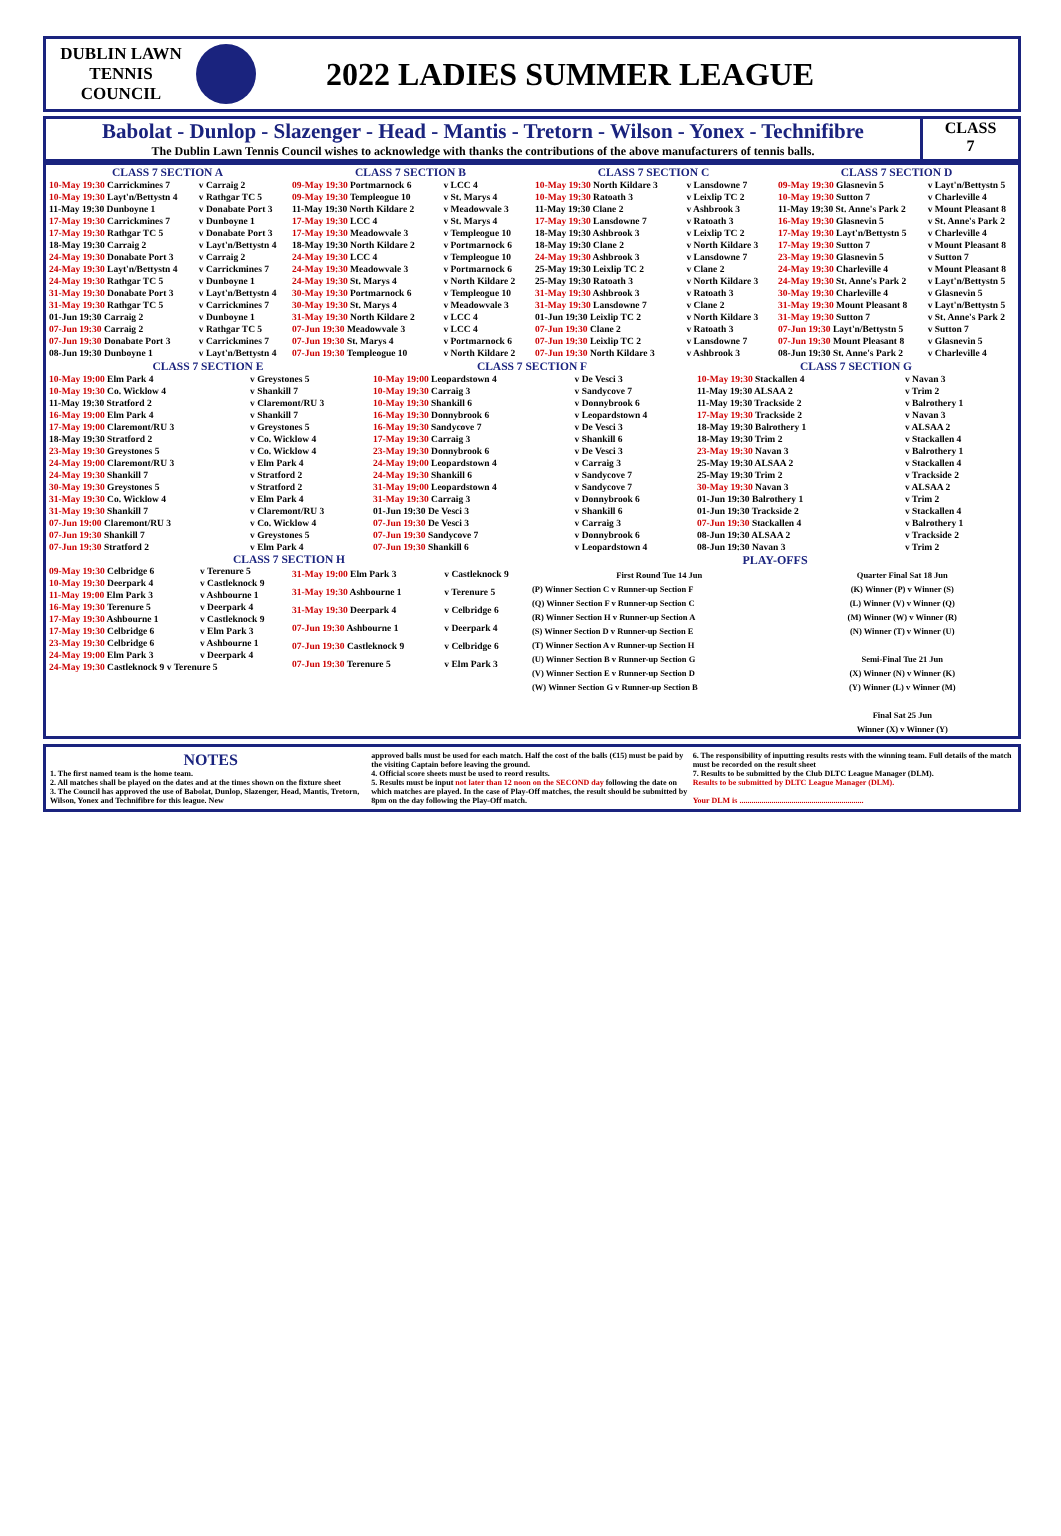DUBLIN LAWN
TENNIS
COUNCIL
2022 LADIES SUMMER LEAGUE
Babolat - Dunlop - Slazenger - Head - Mantis - Tretorn - Wilson - Yonex - Technifibre
The Dublin Lawn Tennis Council wishes to acknowledge with thanks the contributions of the above manufacturers of tennis balls.
CLASS
7
| CLASS 7 SECTION A | |
| --- | --- |
| 10-May 19:30 Carrickmines 7 | v Carraig 2 |
| 10-May 19:30 Layt'n/Bettystn 4 | v Rathgar TC 5 |
| 11-May 19:30 Dunboyne 1 | v Donabate Port 3 |
| 17-May 19:30 Carrickmines 7 | v Dunboyne 1 |
| 17-May 19:30 Rathgar TC 5 | v Donabate Port 3 |
| 18-May 19:30 Carraig 2 | v Layt'n/Bettystn 4 |
| 24-May 19:30 Donabate Port 3 | v Carraig 2 |
| 24-May 19:30 Layt'n/Bettystn 4 | v Carrickmines 7 |
| 24-May 19:30 Rathgar TC 5 | v Dunboyne 1 |
| 31-May 19:30 Donabate Port 3 | v Layt'n/Bettystn 4 |
| 31-May 19:30 Rathgar TC 5 | v Carrickmines 7 |
| 01-Jun 19:30 Carraig 2 | v Dunboyne 1 |
| 07-Jun 19:30 Carraig 2 | v Rathgar TC 5 |
| 07-Jun 19:30 Donabate Port 3 | v Carrickmines 7 |
| 08-Jun 19:30 Dunboyne 1 | v Layt'n/Bettystn 4 |
| CLASS 7 SECTION B | |
| --- | --- |
| 09-May 19:30 Portmarnock 6 | v LCC 4 |
| 09-May 19:30 Templeogue 10 | v St. Marys 4 |
| 11-May 19:30 North Kildare 2 | v Meadowvale 3 |
| 17-May 19:30 LCC 4 | v St. Marys 4 |
| 17-May 19:30 Meadowvale 3 | v Templeogue 10 |
| 18-May 19:30 North Kildare 2 | v Portmarnock 6 |
| 24-May 19:30 LCC 4 | v Templeogue 10 |
| 24-May 19:30 Meadowvale 3 | v Portmarnock 6 |
| 24-May 19:30 St. Marys 4 | v North Kildare 2 |
| 30-May 19:30 Portmarnock 6 | v Templeogue 10 |
| 30-May 19:30 St. Marys 4 | v Meadowvale 3 |
| 31-May 19:30 North Kildare 2 | v LCC 4 |
| 07-Jun 19:30 Meadowvale 3 | v LCC 4 |
| 07-Jun 19:30 St. Marys 4 | v Portmarnock 6 |
| 07-Jun 19:30 Templeogue 10 | v North Kildare 2 |
| CLASS 7 SECTION C | |
| --- | --- |
| 10-May 19:30 North Kildare 3 | v Lansdowne 7 |
| 10-May 19:30 Ratoath 3 | v Leixlip TC 2 |
| 11-May 19:30 Clane 2 | v Ashbrook 3 |
| 17-May 19:30 Lansdowne 7 | v Ratoath 3 |
| 18-May 19:30 Ashbrook 3 | v Leixlip TC 2 |
| 18-May 19:30 Clane 2 | v North Kildare 3 |
| 24-May 19:30 Ashbrook 3 | v Lansdowne 7 |
| 25-May 19:30 Leixlip TC 2 | v Clane 2 |
| 25-May 19:30 Ratoath 3 | v North Kildare 3 |
| 31-May 19:30 Ashbrook 3 | v Ratoath 3 |
| 31-May 19:30 Lansdowne 7 | v Clane 2 |
| 01-Jun 19:30 Leixlip TC 2 | v North Kildare 3 |
| 07-Jun 19:30 Clane 2 | v Ratoath 3 |
| 07-Jun 19:30 Leixlip TC 2 | v Lansdowne 7 |
| 07-Jun 19:30 North Kildare 3 | v Ashbrook 3 |
| CLASS 7 SECTION D | |
| --- | --- |
| 09-May 19:30 Glasnevin 5 | v Layt'n/Bettystn 5 |
| 10-May 19:30 Sutton 7 | v Charleville 4 |
| 11-May 19:30 St. Anne's Park 2 | v Mount Pleasant 8 |
| 16-May 19:30 Glasnevin 5 | v St. Anne's Park 2 |
| 17-May 19:30 Layt'n/Bettystn 5 | v Charleville 4 |
| 17-May 19:30 Sutton 7 | v Mount Pleasant 8 |
| 23-May 19:30 Glasnevin 5 | v Sutton 7 |
| 24-May 19:30 Charleville 4 | v Mount Pleasant 8 |
| 24-May 19:30 St. Anne's Park 2 | v Layt'n/Bettystn 5 |
| 30-May 19:30 Charleville 4 | v Glasnevin 5 |
| 31-May 19:30 Mount Pleasant 8 | v Layt'n/Bettystn 5 |
| 31-May 19:30 Sutton 7 | v St. Anne's Park 2 |
| 07-Jun 19:30 Layt'n/Bettystn 5 | v Sutton 7 |
| 07-Jun 19:30 Mount Pleasant 8 | v Glasnevin 5 |
| 08-Jun 19:30 St. Anne's Park 2 | v Charleville 4 |
| CLASS 7 SECTION E | |
| --- | --- |
| 10-May 19:00 Elm Park 4 | v Greystones 5 |
| 10-May 19:30 Co. Wicklow 4 | v Shankill 7 |
| 11-May 19:30 Stratford 2 | v Claremont/RU 3 |
| 16-May 19:00 Elm Park 4 | v Shankill 7 |
| 17-May 19:00 Claremont/RU 3 | v Greystones 5 |
| 18-May 19:30 Stratford 2 | v Co. Wicklow 4 |
| 23-May 19:30 Greystones 5 | v Co. Wicklow 4 |
| 24-May 19:00 Claremont/RU 3 | v Elm Park 4 |
| 24-May 19:30 Shankill 7 | v Stratford 2 |
| 30-May 19:30 Greystones 5 | v Stratford 2 |
| 31-May 19:30 Co. Wicklow 4 | v Elm Park 4 |
| 31-May 19:30 Shankill 7 | v Claremont/RU 3 |
| 07-Jun 19:00 Claremont/RU 3 | v Co. Wicklow 4 |
| 07-Jun 19:30 Shankill 7 | v Greystones 5 |
| 07-Jun 19:30 Stratford 2 | v Elm Park 4 |
| CLASS 7 SECTION F | |
| --- | --- |
| 10-May 19:00 Leopardstown 4 | v De Vesci 3 |
| 10-May 19:30 Carraig 3 | v Sandycove 7 |
| 10-May 19:30 Shankill 6 | v Donnybrook 6 |
| 16-May 19:30 Donnybrook 6 | v Leopardstown 4 |
| 16-May 19:30 Sandycove 7 | v De Vesci 3 |
| 17-May 19:30 Carraig 3 | v Shankill 6 |
| 23-May 19:30 Donnybrook 6 | v De Vesci 3 |
| 24-May 19:00 Leopardstown 4 | v Carraig 3 |
| 24-May 19:30 Shankill 6 | v Sandycove 7 |
| 31-May 19:00 Leopardstown 4 | v Sandycove 7 |
| 31-May 19:30 Carraig 3 | v Donnybrook 6 |
| 01-Jun 19:30 De Vesci 3 | v Shankill 6 |
| 07-Jun 19:30 De Vesci 3 | v Carraig 3 |
| 07-Jun 19:30 Sandycove 7 | v Donnybrook 6 |
| 07-Jun 19:30 Shankill 6 | v Leopardstown 4 |
| CLASS 7 SECTION G | |
| --- | --- |
| 10-May 19:30 Stackallen 4 | v Navan 3 |
| 11-May 19:30 ALSAA 2 | v Trim 2 |
| 11-May 19:30 Trackside 2 | v Balrothery 1 |
| 17-May 19:30 Trackside 2 | v Navan 3 |
| 18-May 19:30 Balrothery 1 | v ALSAA 2 |
| 18-May 19:30 Trim 2 | v Stackallen 4 |
| 23-May 19:30 Navan 3 | v Balrothery 1 |
| 25-May 19:30 ALSAA 2 | v Stackallen 4 |
| 25-May 19:30 Trim 2 | v Trackside 2 |
| 30-May 19:30 Navan 3 | v ALSAA 2 |
| 01-Jun 19:30 Balrothery 1 | v Trim 2 |
| 01-Jun 19:30 Trackside 2 | v Stackallen 4 |
| 07-Jun 19:30 Stackallen 4 | v Balrothery 1 |
| 08-Jun 19:30 ALSAA 2 | v Trackside 2 |
| 08-Jun 19:30 Navan 3 | v Trim 2 |
CLASS 7 SECTION H
| 09-May 19:30 Celbridge 6 | v Terenure 5 |
| 10-May 19:30 Deerpark 4 | v Castleknock 9 |
| 11-May 19:00 Elm Park 3 | v Ashbourne 1 |
| 16-May 19:30 Terenure 5 | v Deerpark 4 |
| 17-May 19:30 Ashbourne 1 | v Castleknock 9 |
| 17-May 19:30 Celbridge 6 | v Elm Park 3 |
| 23-May 19:30 Celbridge 6 | v Ashbourne 1 |
| 24-May 19:00 Elm Park 3 | v Deerpark 4 |
| 24-May 19:30 Castleknock 9 v Terenure 5 | |
| 31-May 19:00 Elm Park 3 | v Castleknock 9 |
| 31-May 19:30 Ashbourne 1 | v Terenure 5 |
| 31-May 19:30 Deerpark 4 | v Celbridge 6 |
| 07-Jun 19:30 Ashbourne 1 | v Deerpark 4 |
| 07-Jun 19:30 Castleknock 9 | v Celbridge 6 |
| 07-Jun 19:30 Terenure 5 | v Elm Park 3 |
PLAY-OFFS
First Round Tue 14 Jun
(P) Winner Section C v Runner-up Section F
(Q) Winner Section F v Runner-up Section C
(R) Winner Section H v Runner-up Section A
(S) Winner Section D v Runner-up Section E
(T) Winner Section A v Runner-up Section H
(U) Winner Section B v Runner-up Section G
(V) Winner Section E v Runner-up Section D
(W) Winner Section G v Runner-up Section B
Quarter Final Sat 18 Jun
(K) Winner (P) v Winner (S)
(L) Winner (V) v Winner (Q)
(M) Winner (W) v Winner (R)
(N) Winner (T) v Winner (U)
Semi-Final Tue 21 Jun
(X) Winner (N) v Winner (K)
(Y) Winner (L) v Winner (M)
Final Sat 25 Jun
Winner (X) v Winner (Y)
NOTES
1. The first named team is the home team.
2. All matches shall be played on the dates and at the times shown on the fixture sheet
3. The Council has approved the use of Babolat, Dunlop, Slazenger, Head, Mantis, Tretorn, Wilson, Yonex and Technifibre for this league. New
approved balls must be used for each match. Half the cost of the balls (€15) must be paid by the visiting Captain before leaving the ground.
4. Official score sheets must be used to reord results.
5. Results must be input not later than 12 noon on the SECOND day following the date on which matches are played. In the case of Play-Off matches, the result should be submitted by 8pm on the day following the Play-Off match.
6. The responsibility of inputting results rests with the winning team. Full details of the match must be recorded on the result sheet
7. Results to be submitted by the Club DLTC League Manager (DLM).
Results to be submitted by DLTC League Manager (DLM).
Your DLM is ..............................................................